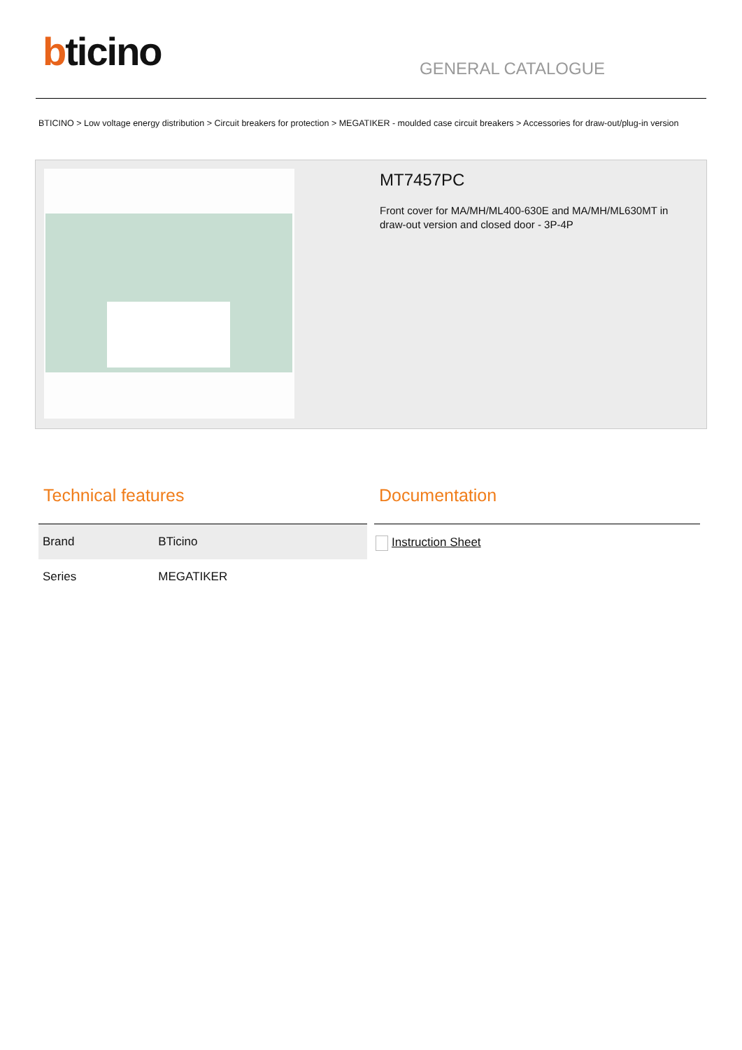bticino GENERAL CATALOGUE
BTICINO > Low voltage energy distribution > Circuit breakers for protection > MEGATIKER - moulded case circuit breakers > Accessories for draw-out/plug-in version
MT7457PC
Front cover for MA/MH/ML400-630E and MA/MH/ML630MT in draw-out version and closed door - 3P-4P
Technical features
| Brand | BTicino |
| Series | MEGATIKER |
Documentation
Instruction Sheet